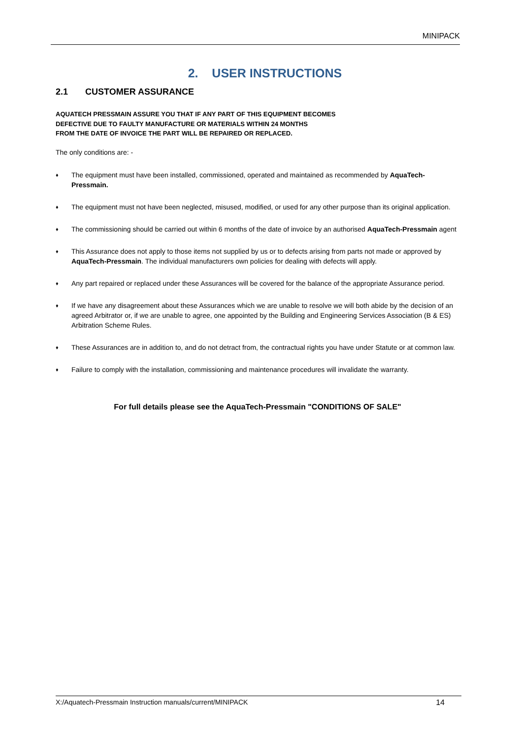MINIPACK
2. USER INSTRUCTIONS
2.1 CUSTOMER ASSURANCE
AQUATECH PRESSMAIN ASSURE YOU THAT IF ANY PART OF THIS EQUIPMENT BECOMES
DEFECTIVE DUE TO FAULTY MANUFACTURE OR MATERIALS WITHIN 24 MONTHS
FROM THE DATE OF INVOICE THE PART WILL BE REPAIRED OR REPLACED.
The only conditions are: -
♦ The equipment must have been installed, commissioned, operated and maintained as recommended by AquaTech-Pressmain.
♦ The equipment must not have been neglected, misused, modified, or used for any other purpose than its original application.
♦ The commissioning should be carried out within 6 months of the date of invoice by an authorised AquaTech-Pressmain agent
♦ This Assurance does not apply to those items not supplied by us or to defects arising from parts not made or approved by AquaTech-Pressmain. The individual manufacturers own policies for dealing with defects will apply.
♦ Any part repaired or replaced under these Assurances will be covered for the balance of the appropriate Assurance period.
♦ If we have any disagreement about these Assurances which we are unable to resolve we will both abide by the decision of an agreed Arbitrator or, if we are unable to agree, one appointed by the Building and Engineering Services Association (B & ES) Arbitration Scheme Rules.
♦ These Assurances are in addition to, and do not detract from, the contractual rights you have under Statute or at common law.
♦ Failure to comply with the installation, commissioning and maintenance procedures will invalidate the warranty.
For full details please see the AquaTech-Pressmain "CONDITIONS OF SALE"
X:/Aquatech-Pressmain Instruction manuals/current/MINIPACK 14